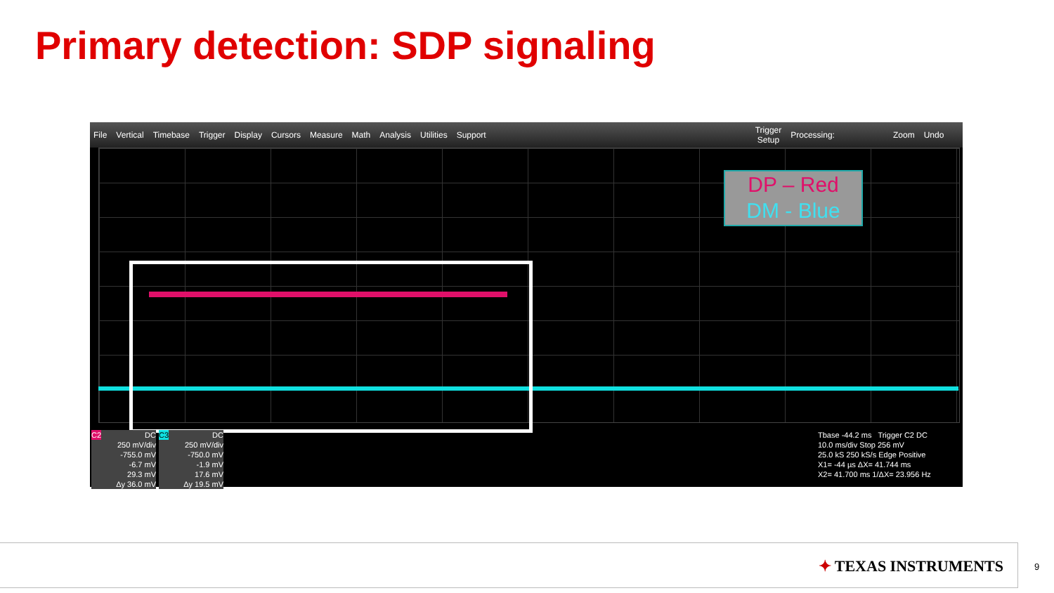Primary detection: SDP signaling
File Vertical Timebase Trigger Display Cursors Measure Math Analysis Utilities Support Trigger
Setup Processing: Zoom Undo
DP – Red
DM - Blue
C2 DC
250 mV/div
-755.0 mV
-6.7 mV
29.3 mV
Δy 36.0 mV
C3 DC
250 mV/div
-750.0 mV
-1.9 mV
17.6 mV
Δy 19.5 mV
Tbase -44.2 ms Trigger C2 DC
10.0 ms/div Stop 256 mV
25.0 kS 250 kS/s Edge Positive
X1= -44 µs ΔX= 41.744 ms
X2= 41.700 ms 1/ΔX= 23.956 Hz
✦ TEXAS INSTRUMENTS
9